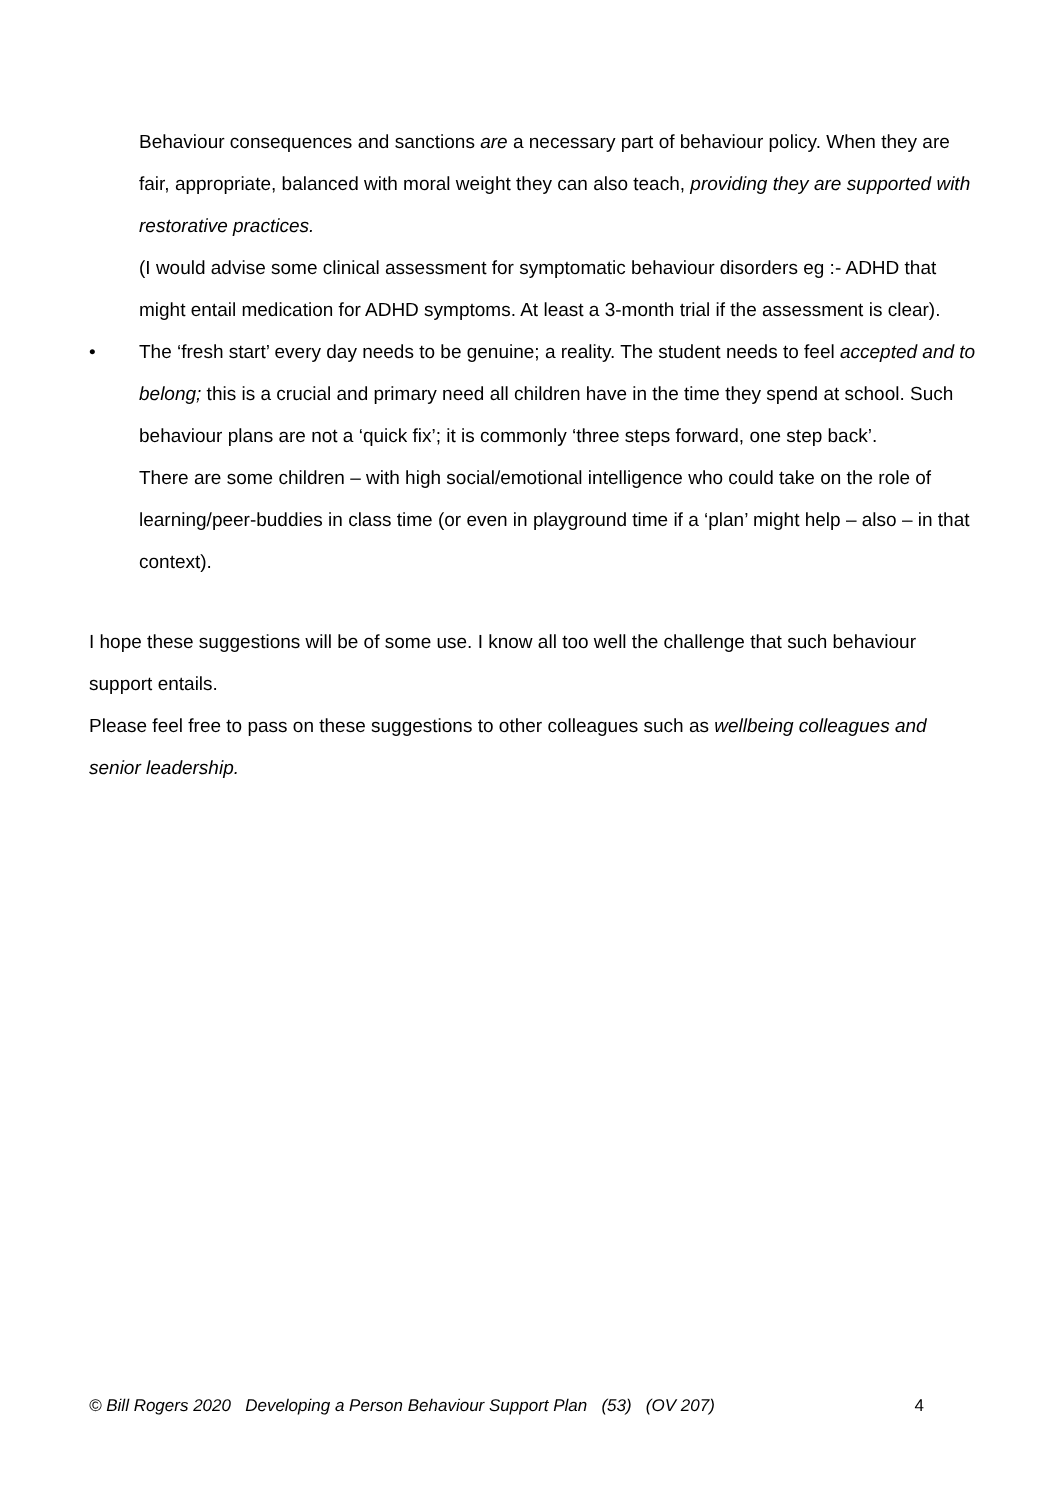Behaviour consequences and sanctions are a necessary part of behaviour policy. When they are fair, appropriate, balanced with moral weight they can also teach, providing they are supported with restorative practices.
(I would advise some clinical assessment for symptomatic behaviour disorders eg :- ADHD that might entail medication for ADHD symptoms. At least a 3-month trial if the assessment is clear).
• The ‘fresh start’ every day needs to be genuine; a reality. The student needs to feel accepted and to belong; this is a crucial and primary need all children have in the time they spend at school. Such behaviour plans are not a ‘quick fix’; it is commonly ‘three steps forward, one step back’.
There are some children – with high social/emotional intelligence who could take on the role of learning/peer-buddies in class time (or even in playground time if a ‘plan’ might help – also – in that context).
I hope these suggestions will be of some use. I know all too well the challenge that such behaviour support entails.
Please feel free to pass on these suggestions to other colleagues such as wellbeing colleagues and senior leadership.
© Bill Rogers 2020 Developing a Person Behaviour Support Plan (53) (OV 207) 4